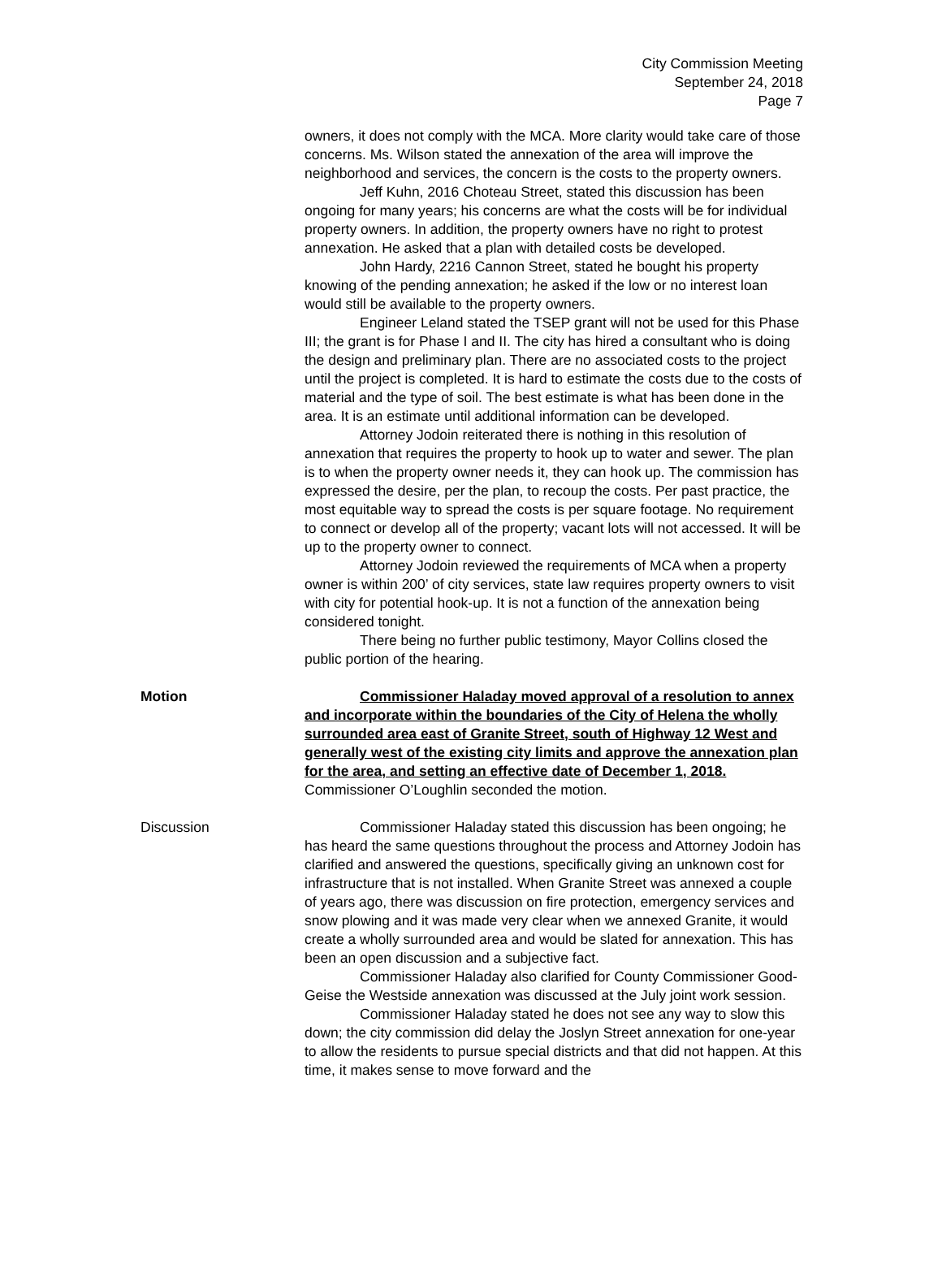City Commission Meeting
September 24, 2018
Page 7
owners, it does not comply with the MCA. More clarity would take care of those concerns. Ms. Wilson stated the annexation of the area will improve the neighborhood and services, the concern is the costs to the property owners.
Jeff Kuhn, 2016 Choteau Street, stated this discussion has been ongoing for many years; his concerns are what the costs will be for individual property owners. In addition, the property owners have no right to protest annexation. He asked that a plan with detailed costs be developed.
John Hardy, 2216 Cannon Street, stated he bought his property knowing of the pending annexation; he asked if the low or no interest loan would still be available to the property owners.
Engineer Leland stated the TSEP grant will not be used for this Phase III; the grant is for Phase I and II. The city has hired a consultant who is doing the design and preliminary plan. There are no associated costs to the project until the project is completed. It is hard to estimate the costs due to the costs of material and the type of soil. The best estimate is what has been done in the area. It is an estimate until additional information can be developed.
Attorney Jodoin reiterated there is nothing in this resolution of annexation that requires the property to hook up to water and sewer. The plan is to when the property owner needs it, they can hook up. The commission has expressed the desire, per the plan, to recoup the costs. Per past practice, the most equitable way to spread the costs is per square footage. No requirement to connect or develop all of the property; vacant lots will not accessed. It will be up to the property owner to connect.
Attorney Jodoin reviewed the requirements of MCA when a property owner is within 200’ of city services, state law requires property owners to visit with city for potential hook-up. It is not a function of the annexation being considered tonight.
There being no further public testimony, Mayor Collins closed the public portion of the hearing.
Motion Commissioner Haladay moved approval of a resolution to annex and incorporate within the boundaries of the City of Helena the wholly surrounded area east of Granite Street, south of Highway 12 West and generally west of the existing city limits and approve the annexation plan for the area, and setting an effective date of December 1, 2018. Commissioner O’Loughlin seconded the motion.
Discussion Commissioner Haladay stated this discussion has been ongoing; he has heard the same questions throughout the process and Attorney Jodoin has clarified and answered the questions, specifically giving an unknown cost for infrastructure that is not installed. When Granite Street was annexed a couple of years ago, there was discussion on fire protection, emergency services and snow plowing and it was made very clear when we annexed Granite, it would create a wholly surrounded area and would be slated for annexation. This has been an open discussion and a subjective fact.
Commissioner Haladay also clarified for County Commissioner Good-Geise the Westside annexation was discussed at the July joint work session.
Commissioner Haladay stated he does not see any way to slow this down; the city commission did delay the Joslyn Street annexation for one-year to allow the residents to pursue special districts and that did not happen. At this time, it makes sense to move forward and the